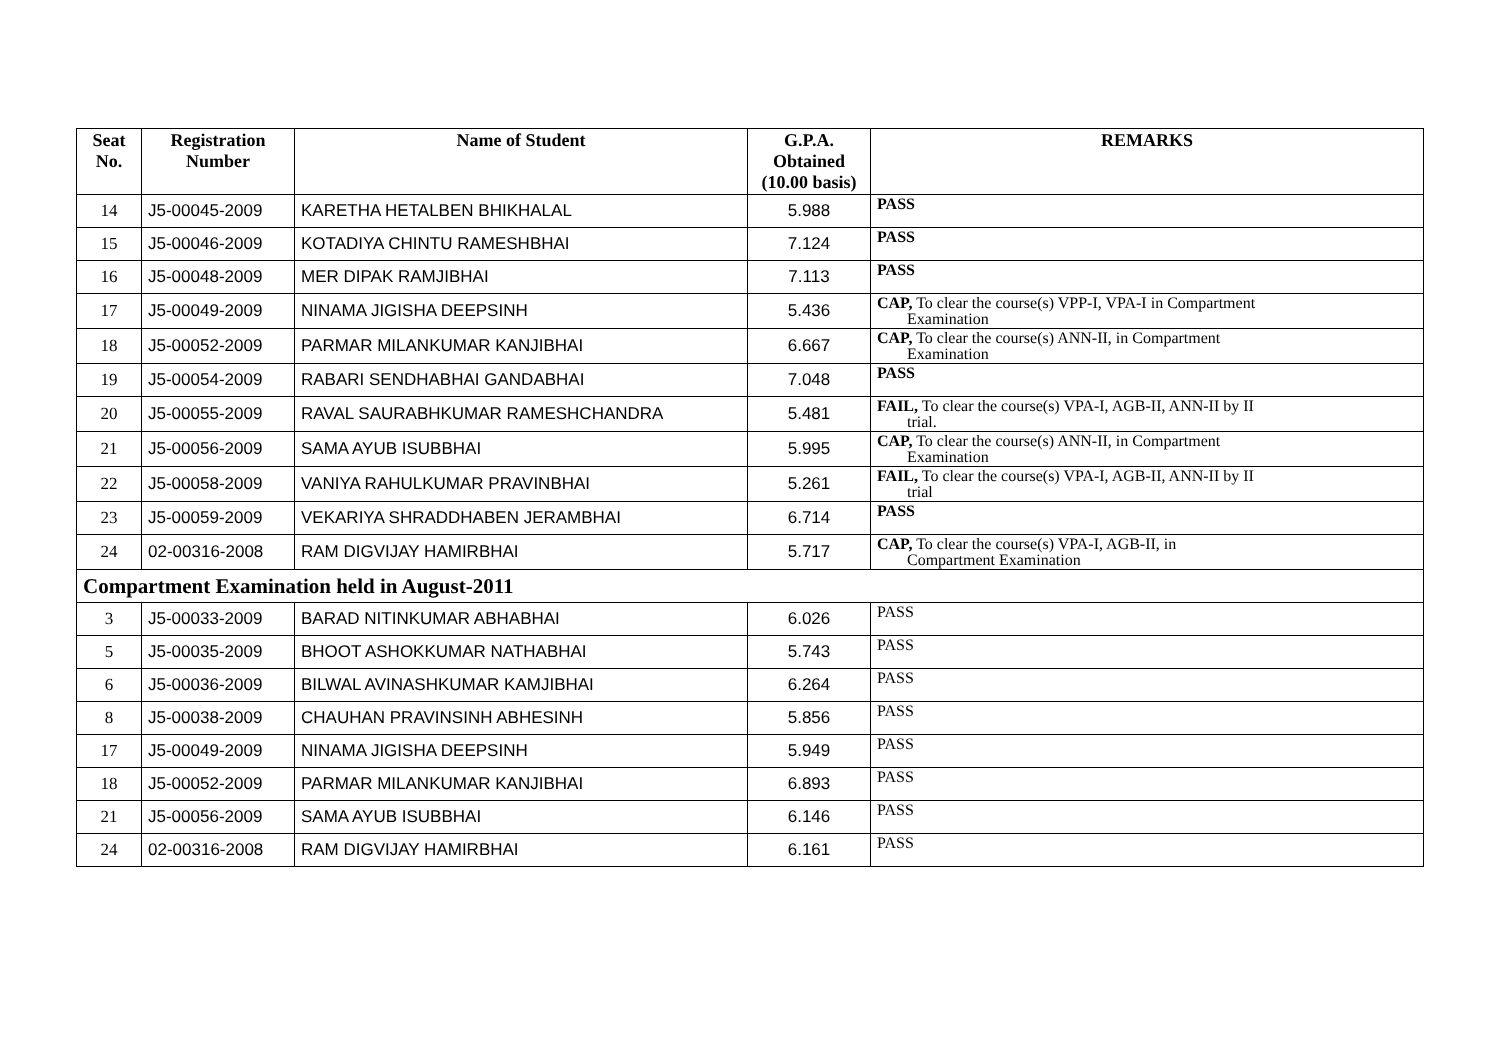| Seat No. | Registration Number | Name of Student | G.P.A. Obtained (10.00 basis) | REMARKS |
| --- | --- | --- | --- | --- |
| 14 | J5-00045-2009 | KARETHA HETALBEN BHIKHALAL | 5.988 | PASS |
| 15 | J5-00046-2009 | KOTADIYA CHINTU RAMESHBHAI | 7.124 | PASS |
| 16 | J5-00048-2009 | MER DIPAK RAMJIBHAI | 7.113 | PASS |
| 17 | J5-00049-2009 | NINAMA JIGISHA DEEPSINH | 5.436 | CAP, To clear the course(s) VPP-I, VPA-I in Compartment Examination |
| 18 | J5-00052-2009 | PARMAR MILANKUMAR KANJIBHAI | 6.667 | CAP, To clear the course(s) ANN-II, in Compartment Examination |
| 19 | J5-00054-2009 | RABARI SENDHABHAI GANDABHAI | 7.048 | PASS |
| 20 | J5-00055-2009 | RAVAL SAURABHKUMAR RAMESHCHANDRA | 5.481 | FAIL, To clear the course(s) VPA-I, AGB-II, ANN-II by II trial. |
| 21 | J5-00056-2009 | SAMA AYUB ISUBBHAI | 5.995 | CAP, To clear the course(s) ANN-II, in Compartment Examination |
| 22 | J5-00058-2009 | VANIYA RAHULKUMAR PRAVINBHAI | 5.261 | FAIL, To clear the course(s) VPA-I, AGB-II, ANN-II by II trial |
| 23 | J5-00059-2009 | VEKARIYA SHRADDHABEN JERAMBHAI | 6.714 | PASS |
| 24 | 02-00316-2008 | RAM DIGVIJAY HAMIRBHAI | 5.717 | CAP, To clear the course(s) VPA-I, AGB-II, in Compartment Examination |
| Compartment Examination held in August-2011 | | | | |
| 3 | J5-00033-2009 | BARAD NITINKUMAR ABHABHAI | 6.026 | PASS |
| 5 | J5-00035-2009 | BHOOT ASHOKKUMAR NATHABHAI | 5.743 | PASS |
| 6 | J5-00036-2009 | BILWAL AVINASHKUMAR KAMJIBHAI | 6.264 | PASS |
| 8 | J5-00038-2009 | CHAUHAN PRAVINSINH ABHESINH | 5.856 | PASS |
| 17 | J5-00049-2009 | NINAMA JIGISHA DEEPSINH | 5.949 | PASS |
| 18 | J5-00052-2009 | PARMAR MILANKUMAR KANJIBHAI | 6.893 | PASS |
| 21 | J5-00056-2009 | SAMA AYUB ISUBBHAI | 6.146 | PASS |
| 24 | 02-00316-2008 | RAM DIGVIJAY HAMIRBHAI | 6.161 | PASS |